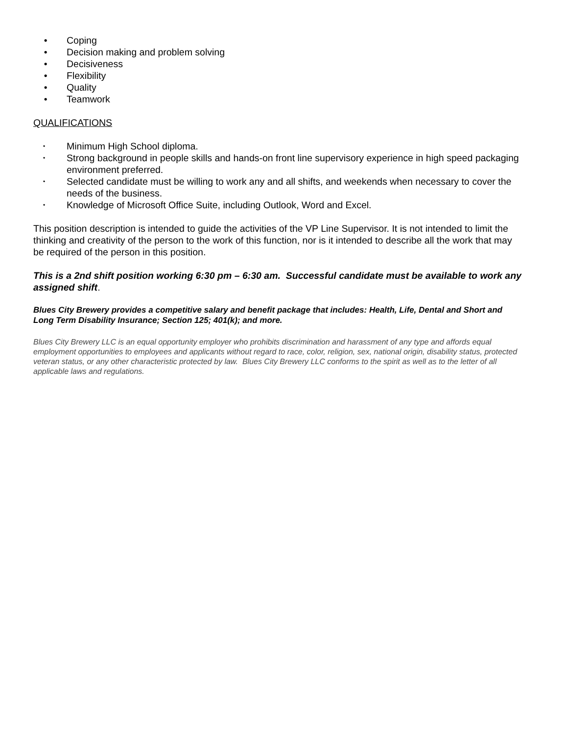• Coping
• Decision making and problem solving
• Decisiveness
• Flexibility
• Quality
• Teamwork
QUALIFICATIONS
• Minimum High School diploma.
• Strong background in people skills and hands-on front line supervisory experience in high speed packaging environment preferred.
• Selected candidate must be willing to work any and all shifts, and weekends when necessary to cover the needs of the business.
• Knowledge of Microsoft Office Suite, including Outlook, Word and Excel.
This position description is intended to guide the activities of the VP Line Supervisor. It is not intended to limit the thinking and creativity of the person to the work of this function, nor is it intended to describe all the work that may be required of the person in this position.
This is a 2nd shift position working 6:30 pm – 6:30 am. Successful candidate must be available to work any assigned shift.
Blues City Brewery provides a competitive salary and benefit package that includes: Health, Life, Dental and Short and Long Term Disability Insurance; Section 125; 401(k); and more.
Blues City Brewery LLC is an equal opportunity employer who prohibits discrimination and harassment of any type and affords equal employment opportunities to employees and applicants without regard to race, color, religion, sex, national origin, disability status, protected veteran status, or any other characteristic protected by law. Blues City Brewery LLC conforms to the spirit as well as to the letter of all applicable laws and regulations.